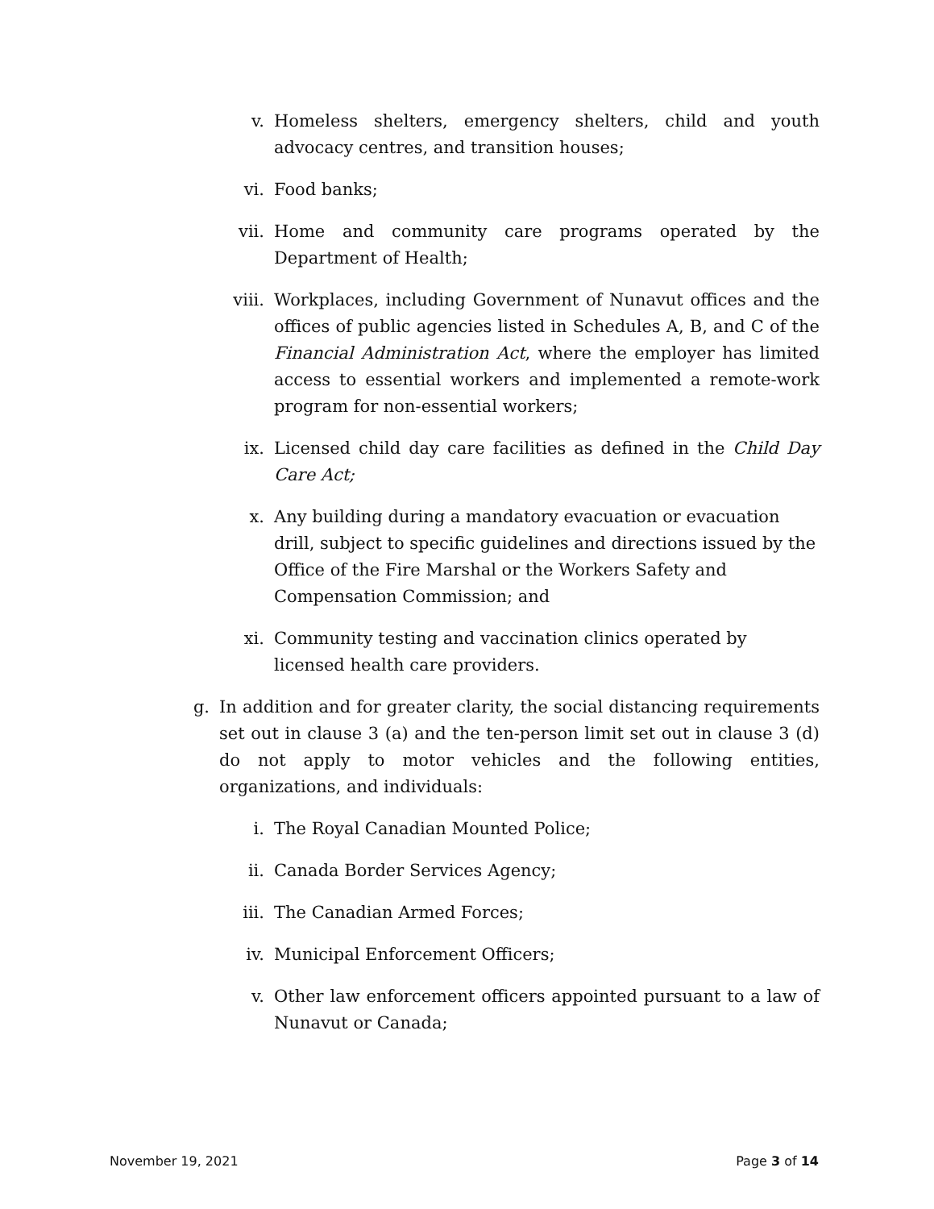v. Homeless shelters, emergency shelters, child and youth advocacy centres, and transition houses;
vi. Food banks;
vii. Home and community care programs operated by the Department of Health;
viii. Workplaces, including Government of Nunavut offices and the offices of public agencies listed in Schedules A, B, and C of the Financial Administration Act, where the employer has limited access to essential workers and implemented a remote-work program for non-essential workers;
ix. Licensed child day care facilities as defined in the Child Day Care Act;
x. Any building during a mandatory evacuation or evacuation drill, subject to specific guidelines and directions issued by the Office of the Fire Marshal or the Workers Safety and Compensation Commission; and
xi. Community testing and vaccination clinics operated by licensed health care providers.
g. In addition and for greater clarity, the social distancing requirements set out in clause 3 (a) and the ten-person limit set out in clause 3 (d) do not apply to motor vehicles and the following entities, organizations, and individuals:
i. The Royal Canadian Mounted Police;
ii. Canada Border Services Agency;
iii. The Canadian Armed Forces;
iv. Municipal Enforcement Officers;
v. Other law enforcement officers appointed pursuant to a law of Nunavut or Canada;
November 19, 2021 Page 3 of 14